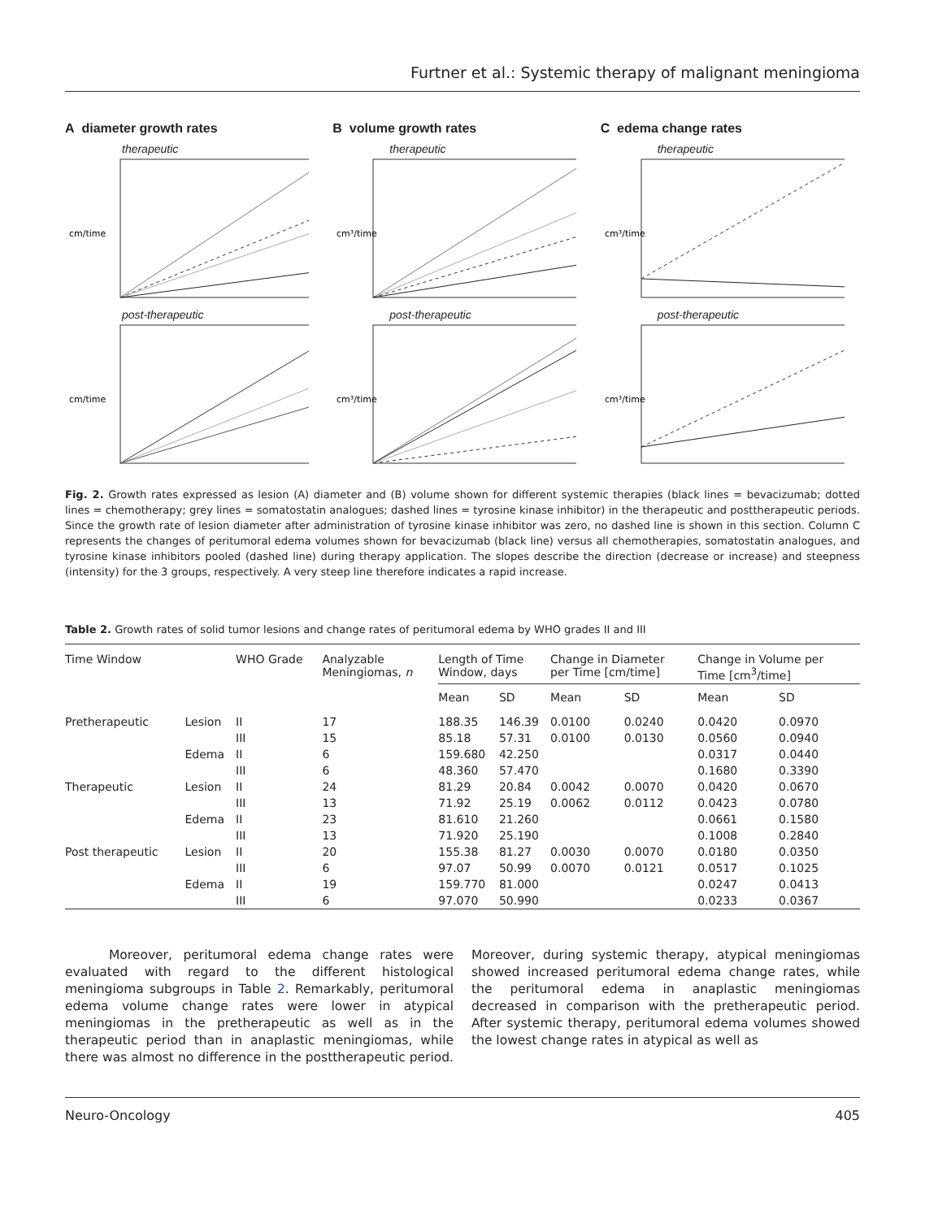Furtner et al.: Systemic therapy of malignant meningioma
A diameter growth rates
therapeutic
cm/time
post-therapeutic
cm/time
B volume growth rates
therapeutic
cm³/time
post-therapeutic
cm³/time
C edema change rates
therapeutic
cm³/time
post-therapeutic
cm³/time
Fig. 2. Growth rates expressed as lesion (A) diameter and (B) volume shown for different systemic therapies (black lines = bevacizumab; dotted lines = chemotherapy; grey lines = somatostatin analogues; dashed lines = tyrosine kinase inhibitor) in the therapeutic and posttherapeutic periods. Since the growth rate of lesion diameter after administration of tyrosine kinase inhibitor was zero, no dashed line is shown in this section. Column C represents the changes of peritumoral edema volumes shown for bevacizumab (black line) versus all chemotherapies, somatostatin analogues, and tyrosine kinase inhibitors pooled (dashed line) during therapy application. The slopes describe the direction (decrease or increase) and steepness (intensity) for the 3 groups, respectively. A very steep line therefore indicates a rapid increase.
Table 2. Growth rates of solid tumor lesions and change rates of peritumoral edema by WHO grades II and III
| Time Window | | WHO Grade | Analyzable Meningiomas, n | Length of Time Window, days | | Change in Diameter per Time [cm/time] | | Change in Volume per Time [cm<sup>3</sup>/time] | |
| --- | --- | --- | --- | --- | --- | --- | --- | --- | --- |
| | | | | Mean | SD | Mean | SD | Mean | SD |
| Pretherapeutic | Lesion | II | 17 | 188.35 | 146.39 | 0.0100 | 0.0240 | 0.0420 | 0.0970 |
| | | III | 15 | 85.18 | 57.31 | 0.0100 | 0.0130 | 0.0560 | 0.0940 |
| | Edema | II | 6 | 159.680 | 42.250 | | | 0.0317 | 0.0440 |
| | | III | 6 | 48.360 | 57.470 | | | 0.1680 | 0.3390 |
| Therapeutic | Lesion | II | 24 | 81.29 | 20.84 | 0.0042 | 0.0070 | 0.0420 | 0.0670 |
| | | III | 13 | 71.92 | 25.19 | 0.0062 | 0.0112 | 0.0423 | 0.0780 |
| | Edema | II | 23 | 81.610 | 21.260 | | | 0.0661 | 0.1580 |
| | | III | 13 | 71.920 | 25.190 | | | 0.1008 | 0.2840 |
| Post therapeutic | Lesion | II | 20 | 155.38 | 81.27 | 0.0030 | 0.0070 | 0.0180 | 0.0350 |
| | | III | 6 | 97.07 | 50.99 | 0.0070 | 0.0121 | 0.0517 | 0.1025 |
| | Edema | II | 19 | 159.770 | 81.000 | | | 0.0247 | 0.0413 |
| | | III | 6 | 97.070 | 50.990 | | | 0.0233 | 0.0367 |
Moreover, peritumoral edema change rates were evaluated with regard to the different histological meningioma subgroups in Table 2. Remarkably, peritumoral edema volume change rates were lower in atypical meningiomas in the pretherapeutic as well as in the therapeutic period than in anaplastic meningiomas, while there was almost no difference in the posttherapeutic period. Moreover, during systemic therapy, atypical meningiomas showed increased peritumoral edema change rates, while the peritumoral edema in anaplastic meningiomas decreased in comparison with the pretherapeutic period. After systemic therapy, peritumoral edema volumes showed the lowest change rates in atypical as well as
Neuro-Oncology 405